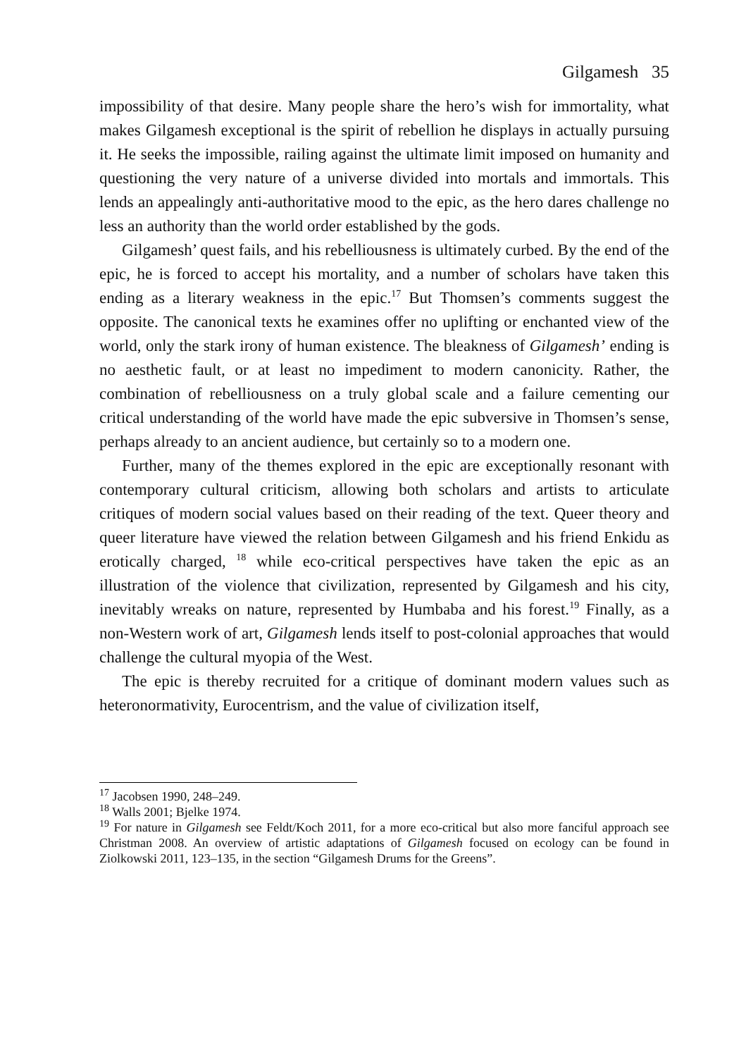Gilgamesh 35
impossibility of that desire. Many people share the hero’s wish for immortality, what makes Gilgamesh exceptional is the spirit of rebellion he displays in actually pursuing it. He seeks the impossible, railing against the ultimate limit imposed on humanity and questioning the very nature of a universe divided into mortals and immortals. This lends an appealingly anti-authoritative mood to the epic, as the hero dares challenge no less an authority than the world order established by the gods.
Gilgamesh’ quest fails, and his rebelliousness is ultimately curbed. By the end of the epic, he is forced to accept his mortality, and a number of scholars have taken this ending as a literary weakness in the epic.<sup>17</sup> But Thomsen’s comments suggest the opposite. The canonical texts he examines offer no uplifting or enchanted view of the world, only the stark irony of human existence. The bleakness of Gilgamesh’ ending is no aesthetic fault, or at least no impediment to modern canonicity. Rather, the combination of rebelliousness on a truly global scale and a failure cementing our critical understanding of the world have made the epic subversive in Thomsen’s sense, perhaps already to an ancient audience, but certainly so to a modern one.
Further, many of the themes explored in the epic are exceptionally resonant with contemporary cultural criticism, allowing both scholars and artists to articulate critiques of modern social values based on their reading of the text. Queer theory and queer literature have viewed the relation between Gilgamesh and his friend Enkidu as erotically charged, <sup>18</sup> while eco-critical perspectives have taken the epic as an illustration of the violence that civilization, represented by Gilgamesh and his city, inevitably wreaks on nature, represented by Humbaba and his forest.<sup>19</sup> Finally, as a non-Western work of art, Gilgamesh lends itself to post-colonial approaches that would challenge the cultural myopia of the West.
The epic is thereby recruited for a critique of dominant modern values such as heteronormativity, Eurocentrism, and the value of civilization itself,
<sup>17</sup> Jacobsen 1990, 248–249.
<sup>18</sup> Walls 2001; Bjelke 1974.
<sup>19</sup> For nature in Gilgamesh see Feldt/Koch 2011, for a more eco-critical but also more fanciful approach see Christman 2008. An overview of artistic adaptations of Gilgamesh focused on ecology can be found in Ziolkowski 2011, 123–135, in the section “Gilgamesh Drums for the Greens”.